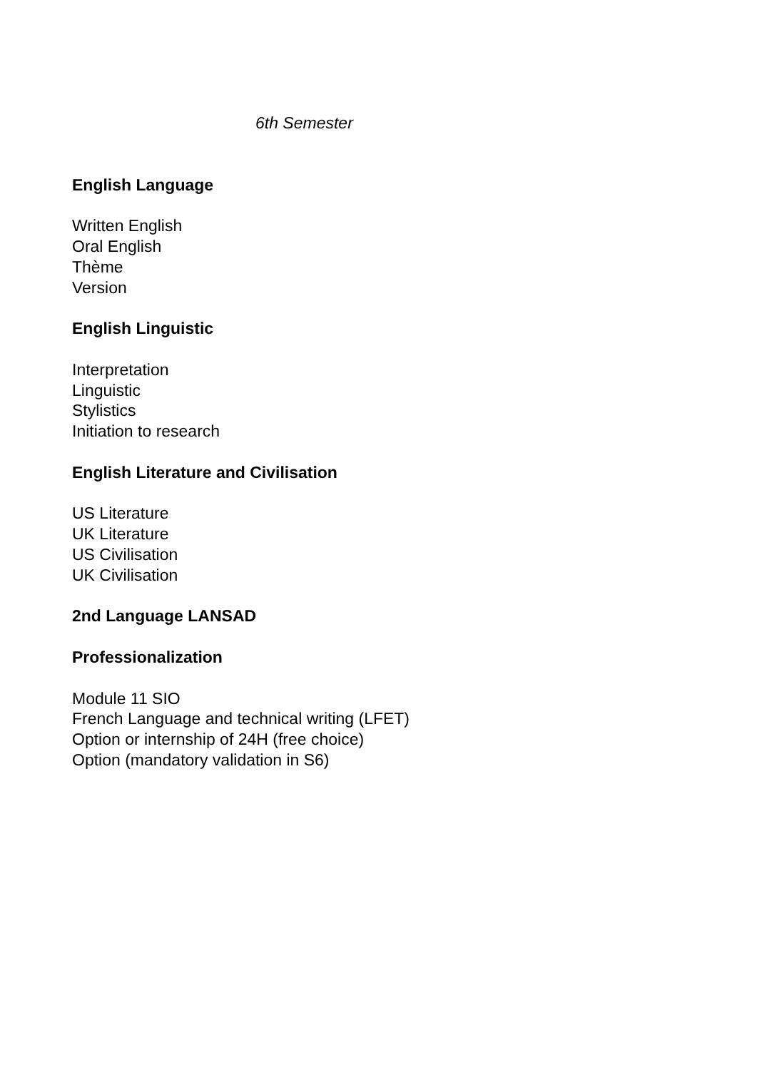6th Semester
English Language
Written English
Oral English
Thème
Version
English Linguistic
Interpretation
Linguistic
Stylistics
Initiation to research
English Literature and Civilisation
US Literature
UK Literature
US Civilisation
UK Civilisation
2nd Language LANSAD
Professionalization
Module 11 SIO
French Language and technical writing (LFET)
Option or internship of 24H (free choice)
Option (mandatory validation in S6)